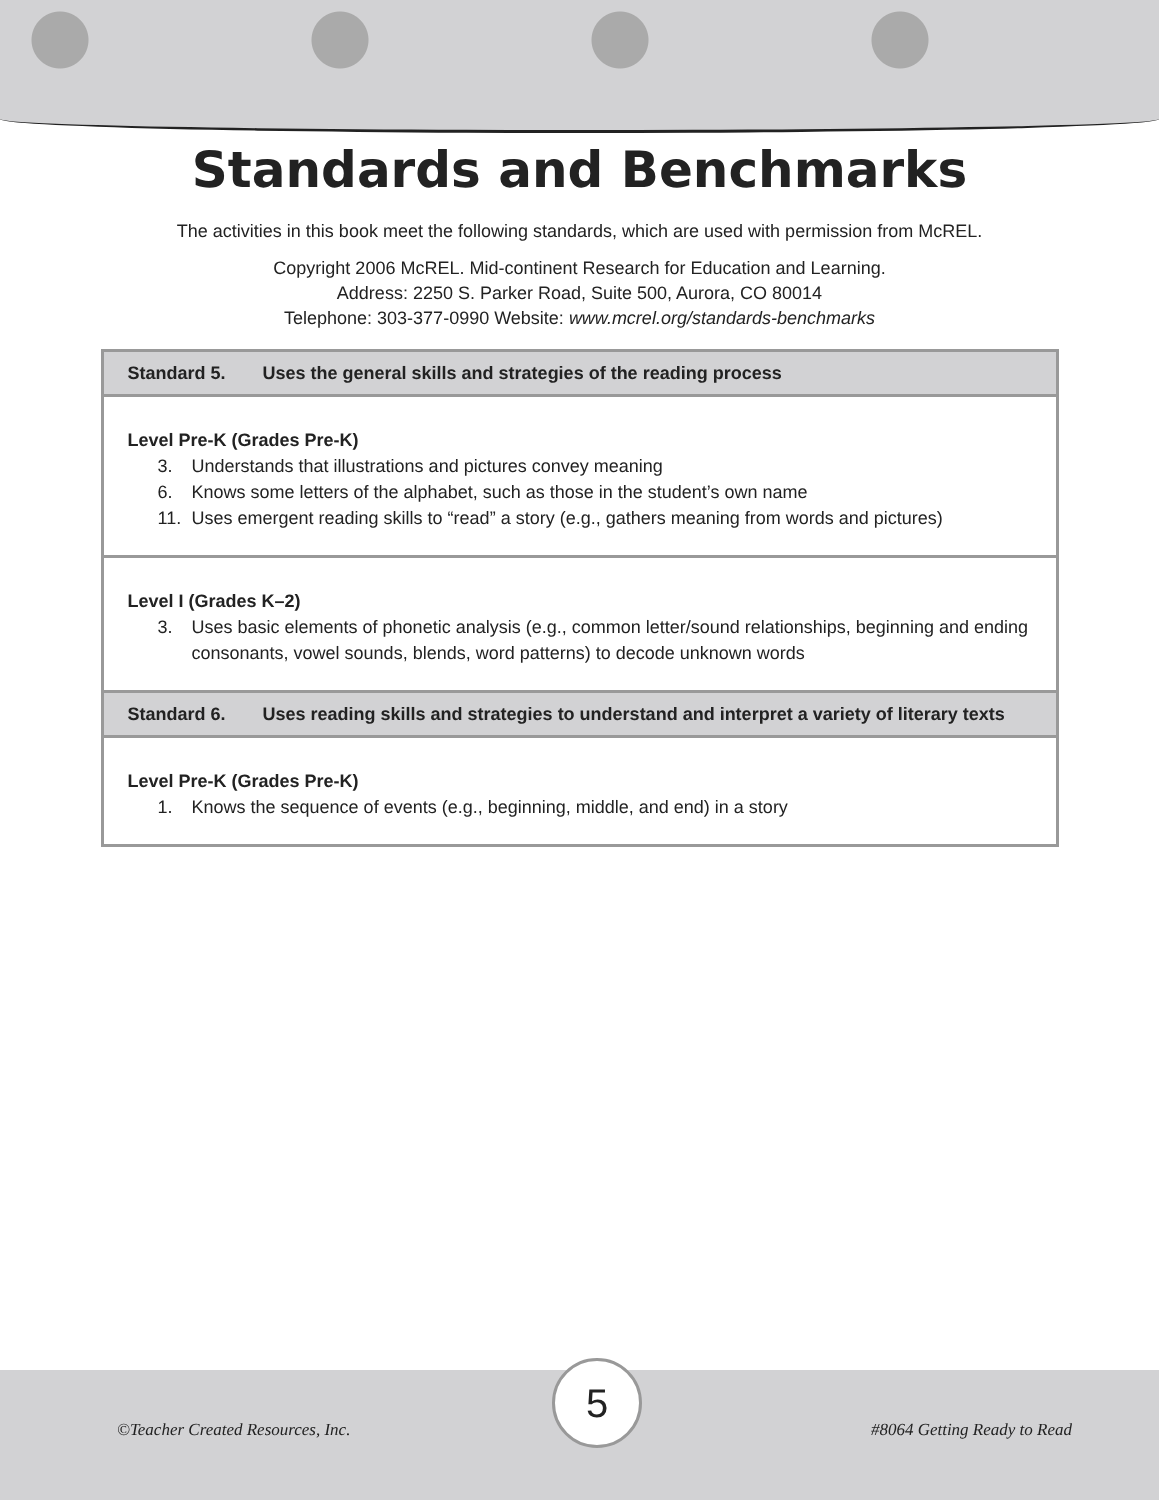Standards and Benchmarks
The activities in this book meet the following standards, which are used with permission from McREL.
Copyright 2006 McREL. Mid-continent Research for Education and Learning.
Address: 2250 S. Parker Road, Suite 500, Aurora, CO 80014
Telephone: 303-377-0990 Website: www.mcrel.org/standards-benchmarks
| Standard 5. Uses the general skills and strategies of the reading process |
| Level Pre-K (Grades Pre-K) 3. Understands that illustrations and pictures convey meaning 6. Knows some letters of the alphabet, such as those in the student’s own name 11. Uses emergent reading skills to “read” a story (e.g., gathers meaning from words and pictures) |
| Level I (Grades K–2) 3. Uses basic elements of phonetic analysis (e.g., common letter/sound relationships, beginning and ending consonants, vowel sounds, blends, word patterns) to decode unknown words |
| Standard 6. Uses reading skills and strategies to understand and interpret a variety of literary texts |
| Level Pre-K (Grades Pre-K) 1. Knows the sequence of events (e.g., beginning, middle, and end) in a story |
©Teacher Created Resources, Inc.
5
#8064 Getting Ready to Read